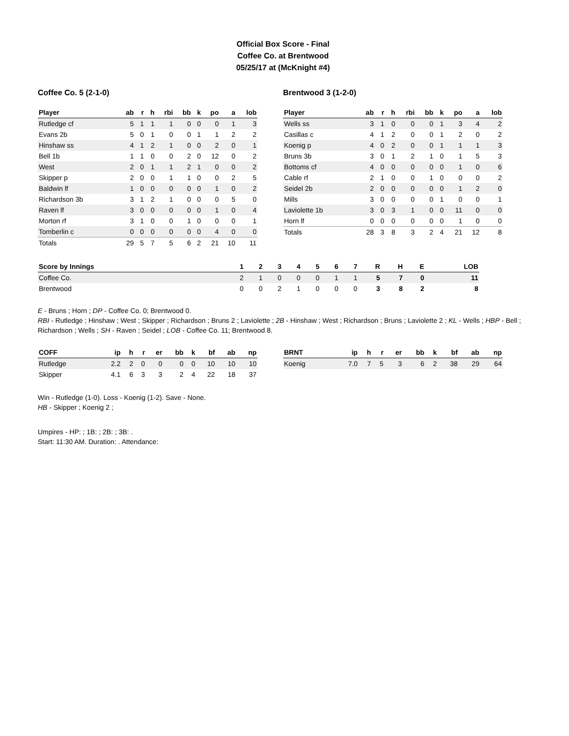Official Box Score - Final
Coffee Co. at Brentwood
05/25/17 at (McKnight #4)
Coffee Co. 5 (2-1-0)
| Player | ab | r | h | rbi | bb | k | po | a | lob |
| --- | --- | --- | --- | --- | --- | --- | --- | --- | --- |
| Rutledge cf | 5 | 1 | 1 | 1 | 0 | 0 | 0 | 1 | 3 |
| Evans 2b | 5 | 0 | 1 | 0 | 0 | 1 | 1 | 2 | 2 |
| Hinshaw ss | 4 | 1 | 2 | 1 | 0 | 0 | 2 | 0 | 1 |
| Bell 1b | 1 | 1 | 0 | 0 | 2 | 0 | 12 | 0 | 2 |
| West | 2 | 0 | 1 | 1 | 2 | 1 | 0 | 0 | 2 |
| Skipper p | 2 | 0 | 0 | 1 | 1 | 0 | 0 | 2 | 5 |
| Baldwin lf | 1 | 0 | 0 | 0 | 0 | 0 | 1 | 0 | 2 |
| Richardson 3b | 3 | 1 | 2 | 1 | 0 | 0 | 0 | 5 | 0 |
| Raven lf | 3 | 0 | 0 | 0 | 0 | 0 | 1 | 0 | 4 |
| Morton rf | 3 | 1 | 0 | 0 | 1 | 0 | 0 | 0 | 1 |
| Tomberlin c | 0 | 0 | 0 | 0 | 0 | 0 | 4 | 0 | 0 |
| Totals | 29 | 5 | 7 | 5 | 6 | 2 | 21 | 10 | 11 |
Brentwood 3 (1-2-0)
| Player | ab | r | h | rbi | bb | k | po | a | lob |
| --- | --- | --- | --- | --- | --- | --- | --- | --- | --- |
| Wells ss | 3 | 1 | 0 | 0 | 0 | 1 | 3 | 4 | 2 |
| Casillas c | 4 | 1 | 2 | 0 | 0 | 1 | 2 | 0 | 2 |
| Koenig p | 4 | 0 | 2 | 0 | 0 | 1 | 1 | 1 | 3 |
| Bruns 3b | 3 | 0 | 1 | 2 | 1 | 0 | 1 | 5 | 3 |
| Bottoms cf | 4 | 0 | 0 | 0 | 0 | 0 | 1 | 0 | 6 |
| Cable rf | 2 | 1 | 0 | 0 | 1 | 0 | 0 | 0 | 2 |
| Seidel 2b | 2 | 0 | 0 | 0 | 0 | 0 | 1 | 2 | 0 |
| Mills | 3 | 0 | 0 | 0 | 0 | 1 | 0 | 0 | 1 |
| Laviolette 1b | 3 | 0 | 3 | 1 | 0 | 0 | 11 | 0 | 0 |
| Horn lf | 0 | 0 | 0 | 0 | 0 | 0 | 1 | 0 | 0 |
| Totals | 28 | 3 | 8 | 3 | 2 | 4 | 21 | 12 | 8 |
| Score by Innings | 1 | 2 | 3 | 4 | 5 | 6 | 7 | R | H | E | LOB |
| --- | --- | --- | --- | --- | --- | --- | --- | --- | --- | --- | --- |
| Coffee Co. | 2 | 1 | 0 | 0 | 0 | 1 | 1 | 5 | 7 | 0 | 11 |
| Brentwood | 0 | 0 | 2 | 1 | 0 | 0 | 0 | 3 | 8 | 2 | 8 |
E - Bruns ; Horn ; DP - Coffee Co. 0; Brentwood 0.
RBI - Rutledge ; Hinshaw ; West ; Skipper ; Richardson ; Bruns 2 ; Laviolette ; 2B - Hinshaw ; West ; Richardson ; Bruns ; Laviolette 2 ; KL - Wells ; HBP - Bell ; Richardson ; Wells ; SH - Raven ; Seidel ; LOB - Coffee Co. 11; Brentwood 8.
| COFF | ip | h | r | er | bb | k | bf | ab | np |
| --- | --- | --- | --- | --- | --- | --- | --- | --- | --- |
| Rutledge | 2.2 | 2 | 0 | 0 | 0 | 0 | 10 | 10 | 10 |
| Skipper | 4.1 | 6 | 3 | 3 | 2 | 4 | 22 | 18 | 37 |
| BRNT | ip | h | r | er | bb | k | bf | ab | np |
| --- | --- | --- | --- | --- | --- | --- | --- | --- | --- |
| Koenig | 7.0 | 7 | 5 | 3 | 6 | 2 | 38 | 29 | 64 |
Win - Rutledge (1-0). Loss - Koenig (1-2). Save - None.
HB - Skipper ; Koenig 2 ;
Umpires - HP: ; 1B: ; 2B: ; 3B: .
Start: 11:30 AM. Duration: . Attendance: